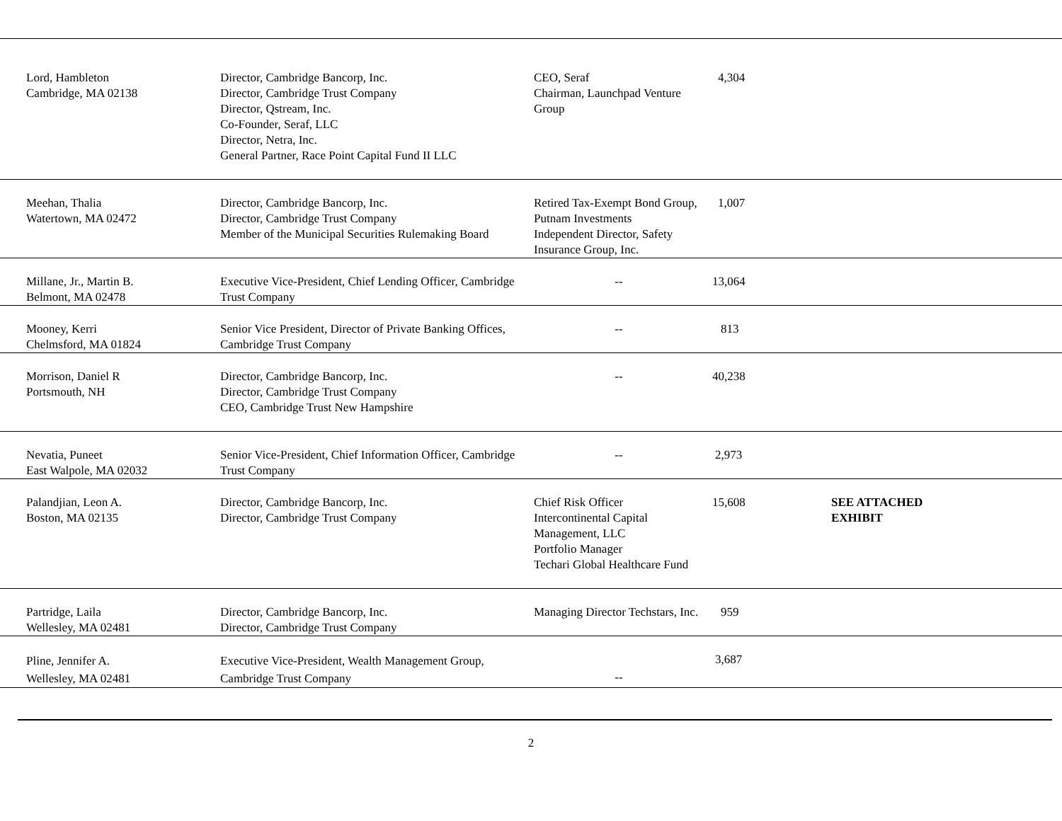| Lord, Hambleton Cambridge, MA 02138 | Director, Cambridge Bancorp, Inc. Director, Cambridge Trust Company Director, Qstream, Inc. Co-Founder, Seraf, LLC Director, Netra, Inc. General Partner, Race Point Capital Fund II LLC | CEO, Seraf Chairman, Launchpad Venture Group | 4,304 | |
| Meehan, Thalia Watertown, MA 02472 | Director, Cambridge Bancorp, Inc. Director, Cambridge Trust Company Member of the Municipal Securities Rulemaking Board | Retired Tax-Exempt Bond Group, Putnam Investments Independent Director, Safety Insurance Group, Inc. | 1,007 | |
| Millane, Jr., Martin B. Belmont, MA 02478 | Executive Vice-President, Chief Lending Officer, Cambridge Trust Company | -- | 13,064 | |
| Mooney, Kerri Chelmsford, MA 01824 | Senior Vice President, Director of Private Banking Offices, Cambridge Trust Company | -- | 813 | |
| Morrison, Daniel R Portsmouth, NH | Director, Cambridge Bancorp, Inc. Director, Cambridge Trust Company CEO, Cambridge Trust New Hampshire | -- | 40,238 | |
| Nevatia, Puneet East Walpole, MA 02032 | Senior Vice-President, Chief Information Officer, Cambridge Trust Company | -- | 2,973 | |
| Palandjian, Leon A. Boston, MA 02135 | Director, Cambridge Bancorp, Inc. Director, Cambridge Trust Company | Chief Risk Officer Intercontinental Capital Management, LLC Portfolio Manager Techari Global Healthcare Fund | 15,608 | SEE ATTACHED EXHIBIT |
| Partridge, Laila Wellesley, MA 02481 | Director, Cambridge Bancorp, Inc. Director, Cambridge Trust Company | Managing Director Techstars, Inc. | 959 | |
| Pline, Jennifer A. Wellesley, MA 02481 | Executive Vice-President, Wealth Management Group, Cambridge Trust Company | -- | 3,687 | |
2